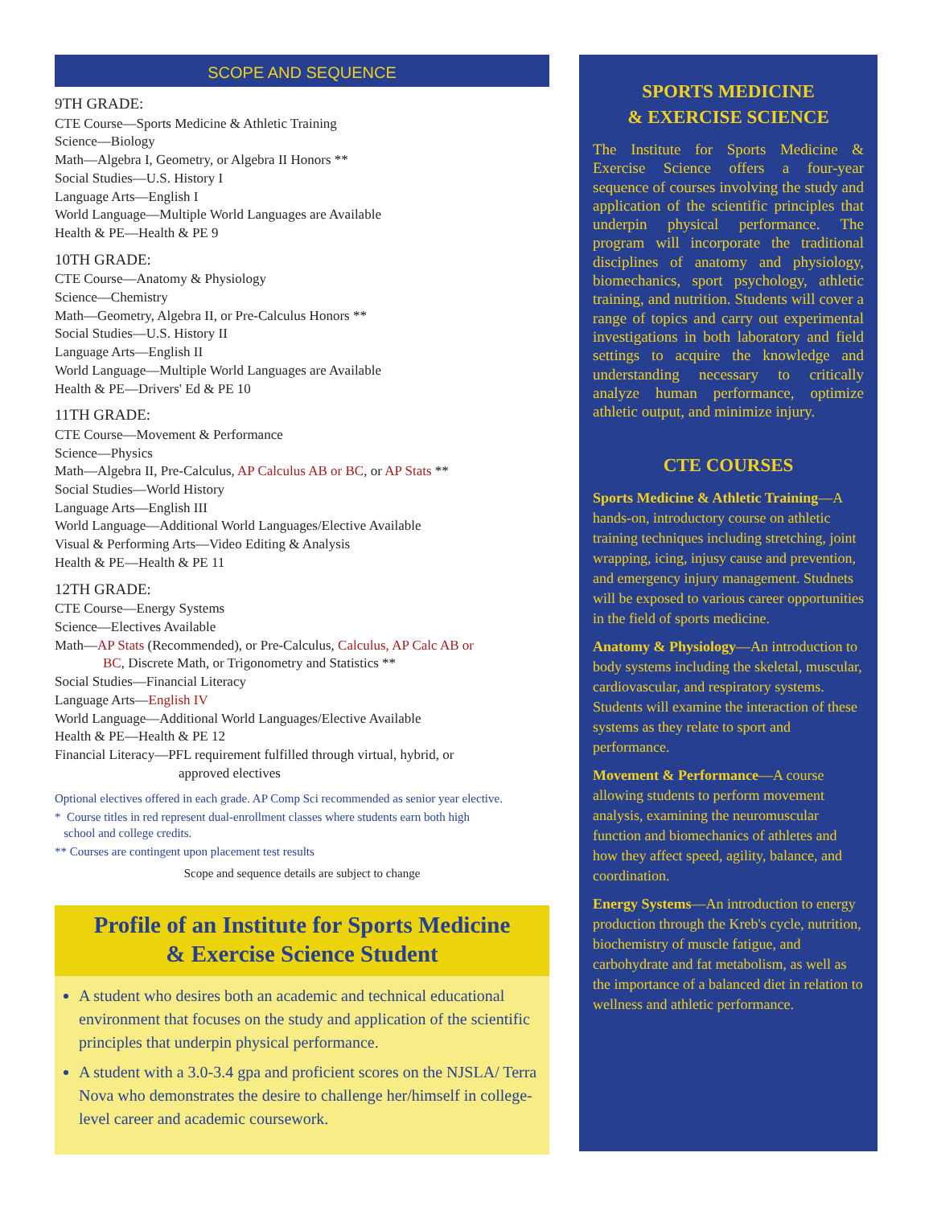SCOPE AND SEQUENCE
9TH GRADE:
CTE Course—Sports Medicine & Athletic Training
Science—Biology
Math—Algebra I, Geometry, or Algebra II Honors **
Social Studies—U.S. History I
Language Arts—English I
World Language—Multiple World Languages are Available
Health & PE—Health & PE 9
10TH GRADE:
CTE Course—Anatomy & Physiology
Science—Chemistry
Math—Geometry, Algebra II, or Pre-Calculus Honors **
Social Studies—U.S. History II
Language Arts—English II
World Language—Multiple World Languages are Available
Health & PE—Drivers' Ed & PE 10
11TH GRADE:
CTE Course—Movement & Performance
Science—Physics
Math—Algebra II, Pre-Calculus, AP Calculus AB or BC, or AP Stats **
Social Studies—World History
Language Arts—English III
World Language—Additional World Languages/Elective Available
Visual & Performing Arts—Video Editing & Analysis
Health & PE—Health & PE 11
12TH GRADE:
CTE Course—Energy Systems
Science—Electives Available
Math—AP Stats (Recommended), or Pre-Calculus, Calculus, AP Calc AB or
BC, Discrete Math, or Trigonometry and Statistics **
Social Studies—Financial Literacy
Language Arts—English IV
World Language—Additional World Languages/Elective Available
Health & PE—Health & PE 12
Financial Literacy—PFL requirement fulfilled through virtual, hybrid, or
approved electives
Optional electives offered in each grade. AP Comp Sci recommended as senior year elective.
* Course titles in red represent dual-enrollment classes where students earn both high
school and college credits.
** Courses are contingent upon placement test results
Scope and sequence details are subject to change
Profile of an Institute for Sports Medicine
& Exercise Science Student
A student who desires both an academic and technical educational environment that focuses on the study and application of the scientific principles that underpin physical performance.
A student with a 3.0-3.4 gpa and proficient scores on the NJSLA/ Terra Nova who demonstrates the desire to challenge her/himself in college-level career and academic coursework.
SPORTS MEDICINE
& EXERCISE SCIENCE
The Institute for Sports Medicine & Exercise Science offers a four-year sequence of courses involving the study and application of the scientific principles that underpin physical performance. The program will incorporate the traditional disciplines of anatomy and physiology, biomechanics, sport psychology, athletic training, and nutrition. Students will cover a range of topics and carry out experimental investigations in both laboratory and field settings to acquire the knowledge and understanding necessary to critically analyze human performance, optimize athletic output, and minimize injury.
CTE COURSES
Sports Medicine & Athletic Training—A hands-on, introductory course on athletic training techniques including stretching, joint wrapping, icing, injusy cause and prevention, and emergency injury management. Studnets will be exposed to various career opportunities in the field of sports medicine.
Anatomy & Physiology—An introduction to body systems including the skeletal, muscular, cardiovascular, and respiratory systems. Students will examine the interaction of these systems as they relate to sport and performance.
Movement & Performance—A course allowing students to perform movement analysis, examining the neuromuscular function and biomechanics of athletes and how they affect speed, agility, balance, and coordination.
Energy Systems—An introduction to energy production through the Kreb's cycle, nutrition, biochemistry of muscle fatigue, and carbohydrate and fat metabolism, as well as the importance of a balanced diet in relation to wellness and athletic performance.